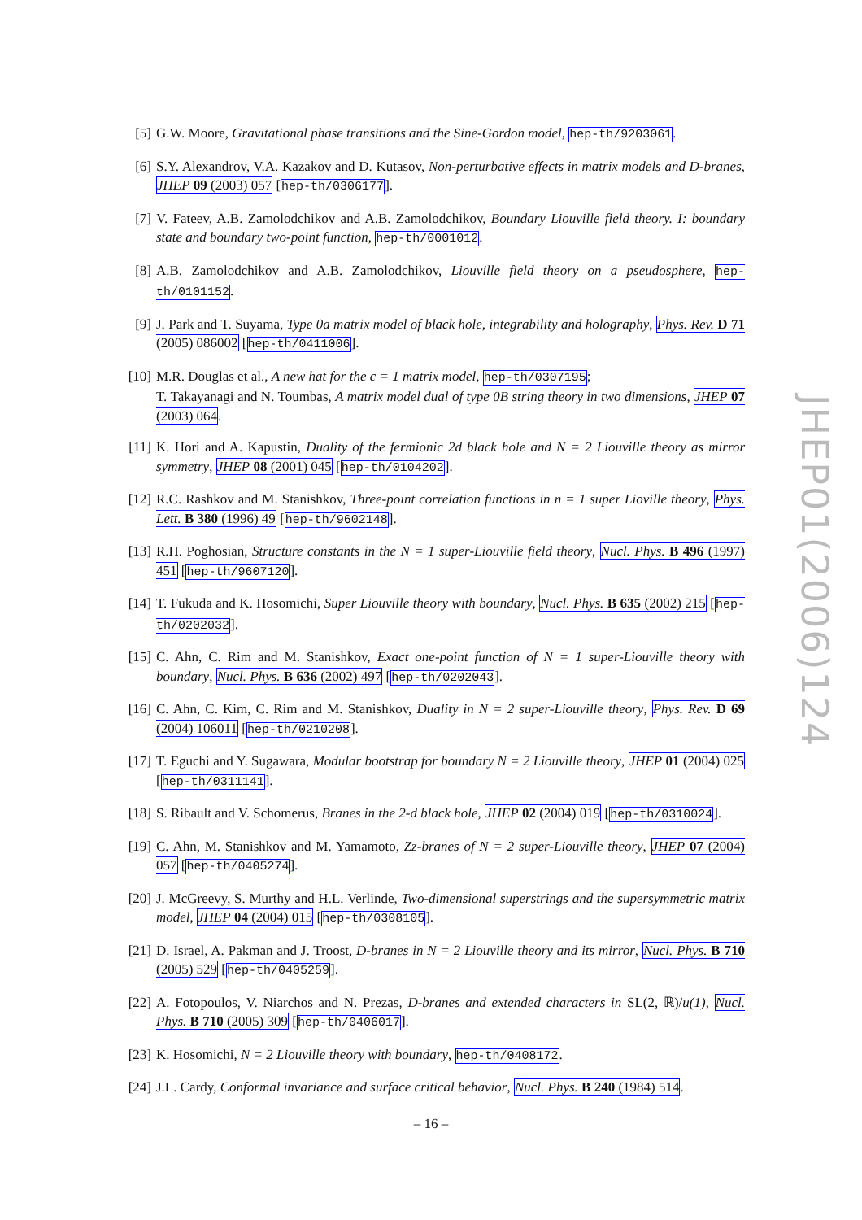[5] G.W. Moore, Gravitational phase transitions and the Sine-Gordon model, hep-th/9203061.
[6] S.Y. Alexandrov, V.A. Kazakov and D. Kutasov, Non-perturbative effects in matrix models and D-branes, JHEP 09 (2003) 057 [hep-th/0306177].
[7] V. Fateev, A.B. Zamolodchikov and A.B. Zamolodchikov, Boundary Liouville field theory. I: boundary state and boundary two-point function, hep-th/0001012.
[8] A.B. Zamolodchikov and A.B. Zamolodchikov, Liouville field theory on a pseudosphere, hep-th/0101152.
[9] J. Park and T. Suyama, Type 0a matrix model of black hole, integrability and holography, Phys. Rev. D 71 (2005) 086002 [hep-th/0411006].
[10]
M.R. Douglas et al., A new hat for the c = 1 matrix model, hep-th/0307195;
T. Takayanagi and N. Toumbas, A matrix model dual of type 0B string theory in two dimensions, JHEP 07 (2003) 064.
[11]
K. Hori and A. Kapustin, Duality of the fermionic 2d black hole and N = 2 Liouville theory as mirror symmetry, JHEP 08 (2001) 045 [hep-th/0104202].
[12]
R.C. Rashkov and M. Stanishkov, Three-point correlation functions in n = 1 super Lioville theory, Phys. Lett. B 380 (1996) 49 [hep-th/9602148].
[13]
R.H. Poghosian, Structure constants in the N = 1 super-Liouville field theory, Nucl. Phys. B 496 (1997) 451 [hep-th/9607120].
[14]
T. Fukuda and K. Hosomichi, Super Liouville theory with boundary, Nucl. Phys. B 635 (2002) 215 [hep-th/0202032].
[15]
C. Ahn, C. Rim and M. Stanishkov, Exact one-point function of N = 1 super-Liouville theory with boundary, Nucl. Phys. B 636 (2002) 497 [hep-th/0202043].
[16]
C. Ahn, C. Kim, C. Rim and M. Stanishkov, Duality in N = 2 super-Liouville theory, Phys. Rev. D 69 (2004) 106011 [hep-th/0210208].
[17]
T. Eguchi and Y. Sugawara, Modular bootstrap for boundary N = 2 Liouville theory, JHEP 01 (2004) 025 [hep-th/0311141].
[18]
S. Ribault and V. Schomerus, Branes in the 2-d black hole, JHEP 02 (2004) 019 [hep-th/0310024].
[19]
C. Ahn, M. Stanishkov and M. Yamamoto, Zz-branes of N = 2 super-Liouville theory, JHEP 07 (2004) 057 [hep-th/0405274].
[20]
J. McGreevy, S. Murthy and H.L. Verlinde, Two-dimensional superstrings and the supersymmetric matrix model, JHEP 04 (2004) 015 [hep-th/0308105].
[21]
D. Israel, A. Pakman and J. Troost, D-branes in N = 2 Liouville theory and its mirror, Nucl. Phys. B 710 (2005) 529 [hep-th/0405259].
[22]
A. Fotopoulos, V. Niarchos and N. Prezas, D-branes and extended characters in SL(2, ℝ)/u(1), Nucl. Phys. B 710 (2005) 309 [hep-th/0406017].
[23]
K. Hosomichi, N = 2 Liouville theory with boundary, hep-th/0408172.
[24]
J.L. Cardy, Conformal invariance and surface critical behavior, Nucl. Phys. B 240 (1984) 514.
JHEP01(2006)124
– 16 –